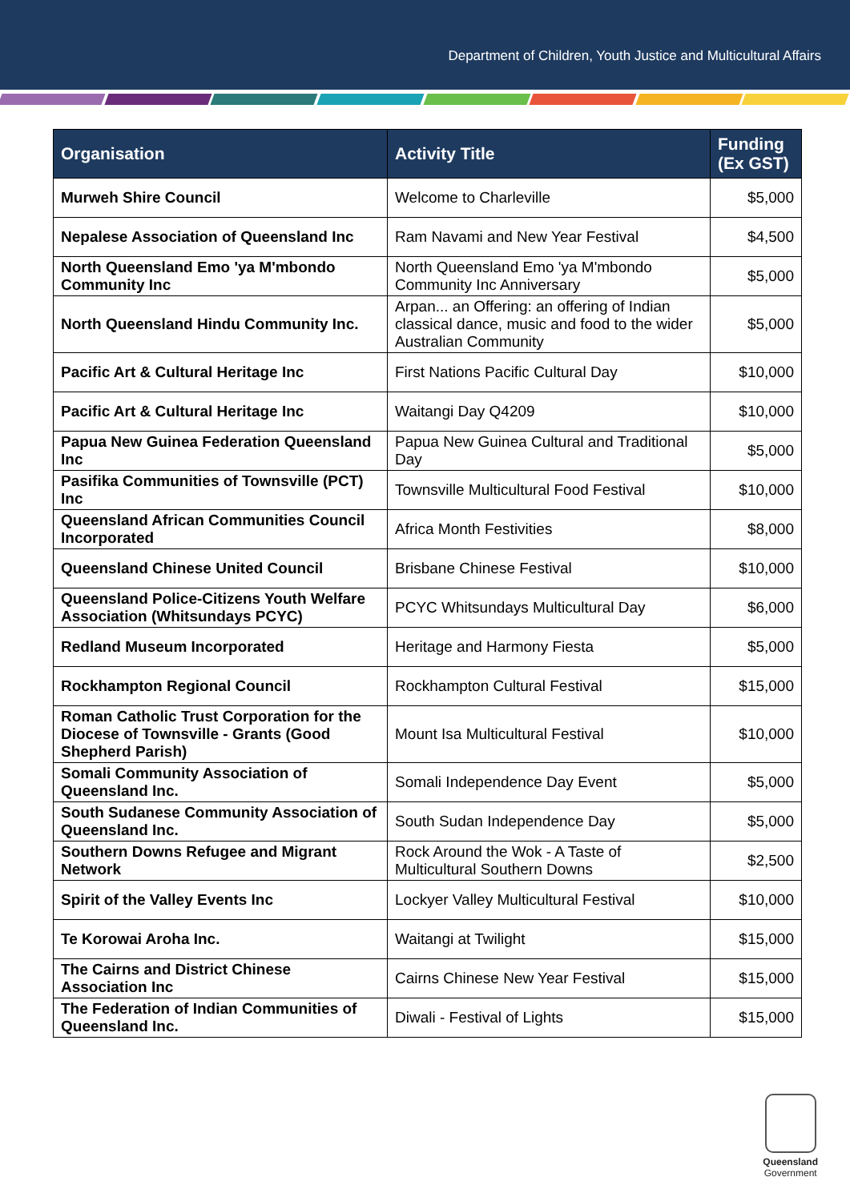Department of Children, Youth Justice and Multicultural Affairs
| Organisation | Activity Title | Funding (Ex GST) |
| --- | --- | --- |
| Murweh Shire Council | Welcome to Charleville | $5,000 |
| Nepalese Association of Queensland Inc | Ram Navami and New Year Festival | $4,500 |
| North Queensland Emo 'ya M'mbondo Community Inc | North Queensland Emo 'ya M'mbondo Community Inc Anniversary | $5,000 |
| North Queensland Hindu Community Inc. | Arpan... an Offering: an offering of Indian classical dance, music and food to the wider Australian Community | $5,000 |
| Pacific Art & Cultural Heritage Inc | First Nations Pacific Cultural Day | $10,000 |
| Pacific Art & Cultural Heritage Inc | Waitangi Day Q4209 | $10,000 |
| Papua New Guinea Federation Queensland Inc | Papua New Guinea Cultural and Traditional Day | $5,000 |
| Pasifika Communities of Townsville (PCT) Inc | Townsville Multicultural Food Festival | $10,000 |
| Queensland African Communities Council Incorporated | Africa Month Festivities | $8,000 |
| Queensland Chinese United Council | Brisbane Chinese Festival | $10,000 |
| Queensland Police-Citizens Youth Welfare Association (Whitsundays PCYC) | PCYC Whitsundays Multicultural Day | $6,000 |
| Redland Museum Incorporated | Heritage and Harmony Fiesta | $5,000 |
| Rockhampton Regional Council | Rockhampton Cultural Festival | $15,000 |
| Roman Catholic Trust Corporation for the Diocese of Townsville - Grants (Good Shepherd Parish) | Mount Isa Multicultural Festival | $10,000 |
| Somali Community Association of Queensland Inc. | Somali Independence Day Event | $5,000 |
| South Sudanese Community Association of Queensland Inc. | South Sudan Independence Day | $5,000 |
| Southern Downs Refugee and Migrant Network | Rock Around the Wok - A Taste of Multicultural Southern Downs | $2,500 |
| Spirit of the Valley Events Inc | Lockyer Valley Multicultural Festival | $10,000 |
| Te Korowai Aroha Inc. | Waitangi at Twilight | $15,000 |
| The Cairns and District Chinese Association Inc | Cairns Chinese New Year Festival | $15,000 |
| The Federation of Indian Communities of Queensland Inc. | Diwali - Festival of Lights | $15,000 |
Queensland
Government